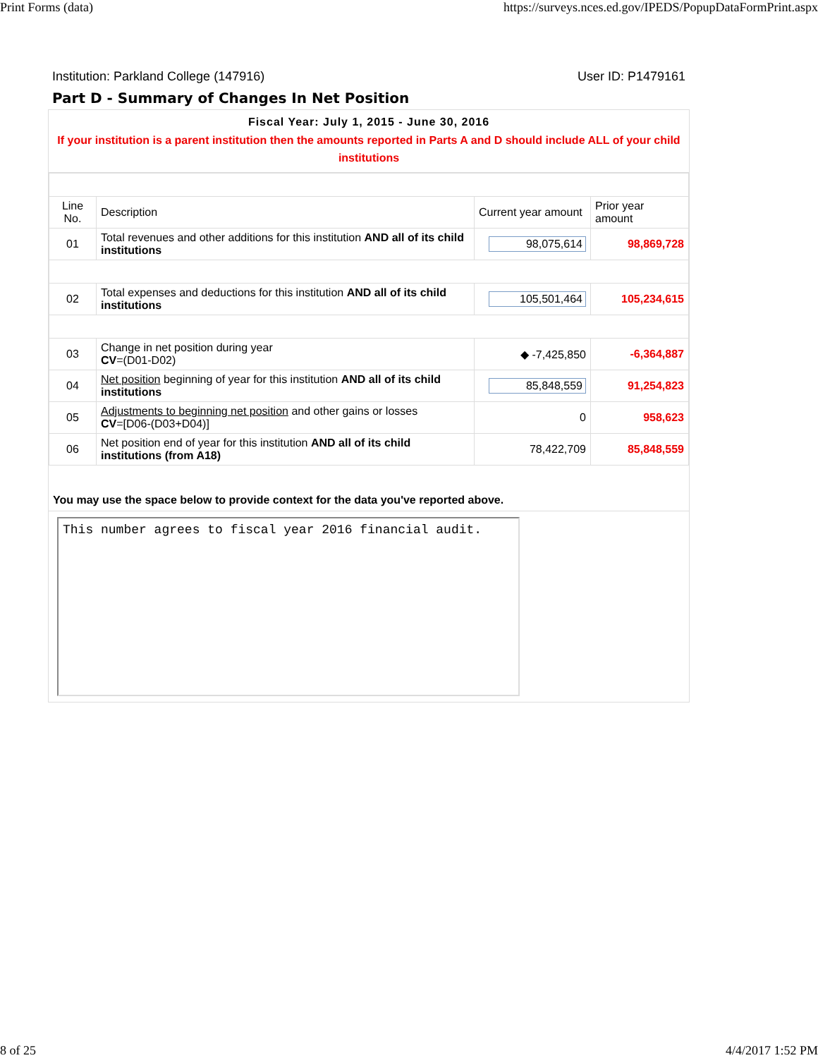Print Forms (data) https://surveys.nces.ed.gov/IPEDS/PopupDataFormPrint.aspx
Institution: Parkland College (147916) User ID: P1479161
Part D - Summary of Changes In Net Position
Fiscal Year: July 1, 2015 - June 30, 2016
If your institution is a parent institution then the amounts reported in Parts A and D should include ALL of your child institutions
| Line No. | Description | Current year amount | Prior year amount |
| --- | --- | --- | --- |
| 01 | Total revenues and other additions for this institution AND all of its child institutions | 98,075,614 | 98,869,728 |
| 02 | Total expenses and deductions for this institution AND all of its child institutions | 105,501,464 | 105,234,615 |
| 03 | Change in net position during year CV =(D01-D02) | ◆ -7,425,850 | -6,364,887 |
| 04 | Net position beginning of year for this institution AND all of its child institutions | 85,848,559 | 91,254,823 |
| 05 | Adjustments to beginning net position and other gains or losses CV =[D06-(D03+D04)] | 0 | 958,623 |
| 06 | Net position end of year for this institution AND all of its child institutions (from A18) | 78,422,709 | 85,848,559 |
You may use the space below to provide context for the data you've reported above.
This number agrees to fiscal year 2016 financial audit.
8 of 25 4/4/2017 1:52 PM